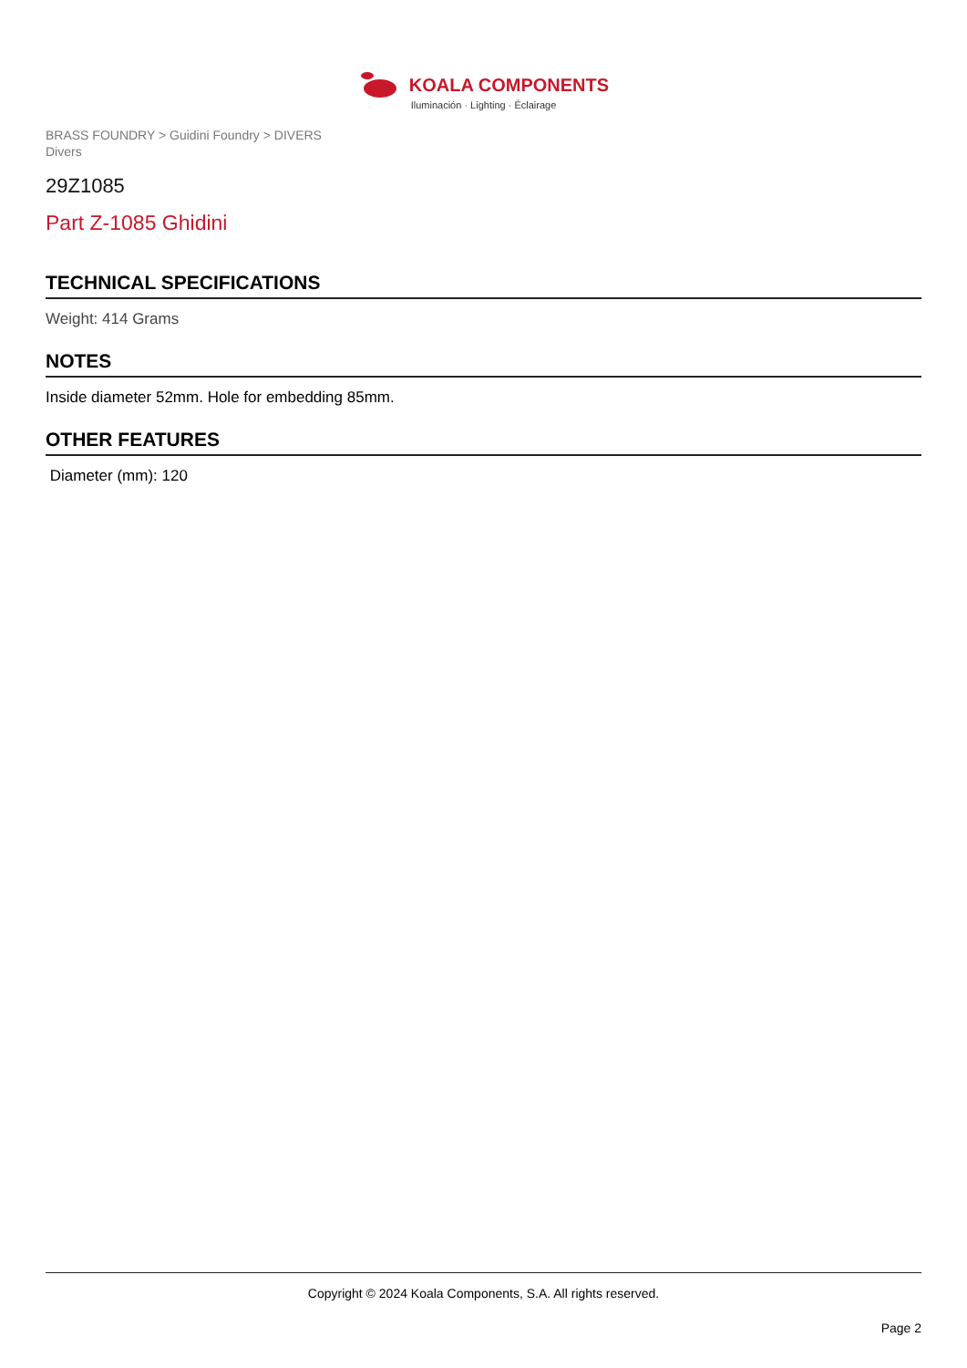KOALA COMPONENTS
Iluminación · Lighting · Éclairage
BRASS FOUNDRY > Guidini Foundry > DIVERS
Divers
29Z1085
Part Z-1085 Ghidini
TECHNICAL SPECIFICATIONS
Weight: 414 Grams
NOTES
Inside diameter 52mm. Hole for embedding 85mm.
OTHER FEATURES
Diameter (mm): 120
Copyright © 2024 Koala Components, S.A. All rights reserved.
Page 2